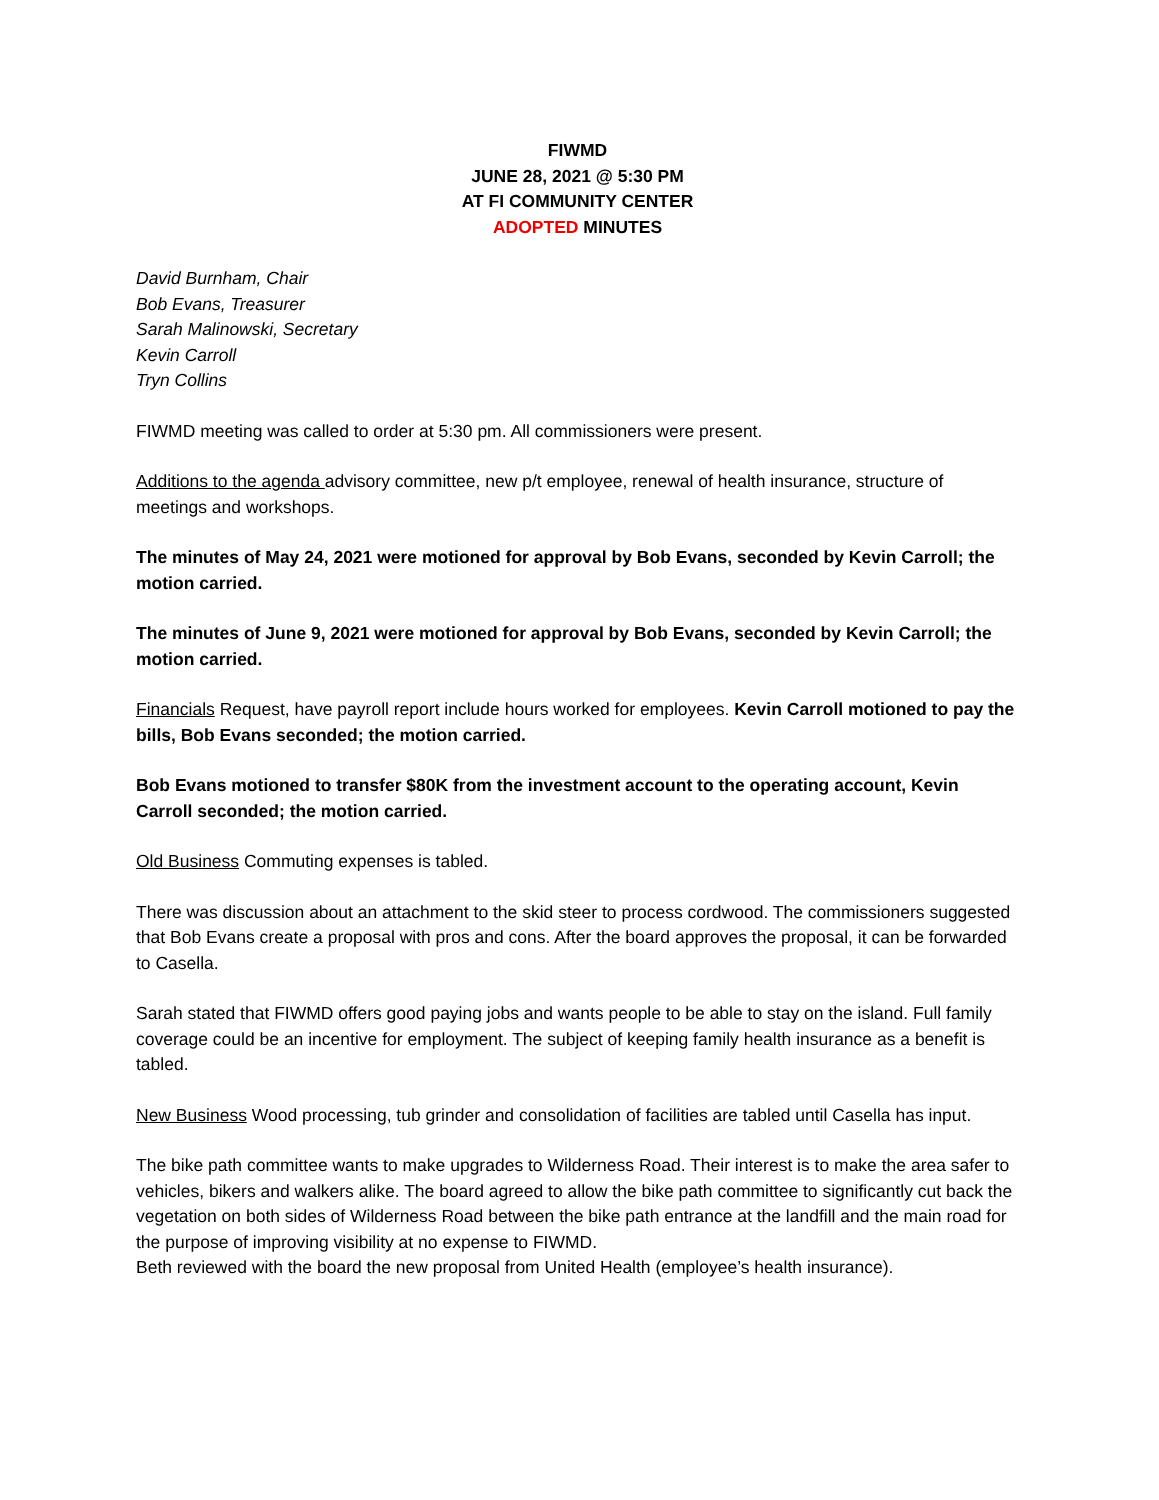FIWMD
JUNE 28, 2021 @ 5:30 PM
AT FI COMMUNITY CENTER
ADOPTED MINUTES
David Burnham, Chair
Bob Evans, Treasurer
Sarah Malinowski, Secretary
Kevin Carroll
Tryn Collins
FIWMD meeting was called to order at 5:30 pm. All commissioners were present.
Additions to the agenda advisory committee, new p/t employee, renewal of health insurance, structure of meetings and workshops.
The minutes of May 24, 2021 were motioned for approval by Bob Evans, seconded by Kevin Carroll; the motion carried.
The minutes of June 9, 2021 were motioned for approval by Bob Evans, seconded by Kevin Carroll; the motion carried.
Financials Request, have payroll report include hours worked for employees. Kevin Carroll motioned to pay the bills, Bob Evans seconded; the motion carried.
Bob Evans motioned to transfer $80K from the investment account to the operating account, Kevin Carroll seconded; the motion carried.
Old Business Commuting expenses is tabled.
There was discussion about an attachment to the skid steer to process cordwood. The commissioners suggested that Bob Evans create a proposal with pros and cons. After the board approves the proposal, it can be forwarded to Casella.
Sarah stated that FIWMD offers good paying jobs and wants people to be able to stay on the island. Full family coverage could be an incentive for employment. The subject of keeping family health insurance as a benefit is tabled.
New Business Wood processing, tub grinder and consolidation of facilities are tabled until Casella has input.
The bike path committee wants to make upgrades to Wilderness Road. Their interest is to make the area safer to vehicles, bikers and walkers alike. The board agreed to allow the bike path committee to significantly cut back the vegetation on both sides of Wilderness Road between the bike path entrance at the landfill and the main road for the purpose of improving visibility at no expense to FIWMD.
Beth reviewed with the board the new proposal from United Health (employee’s health insurance).